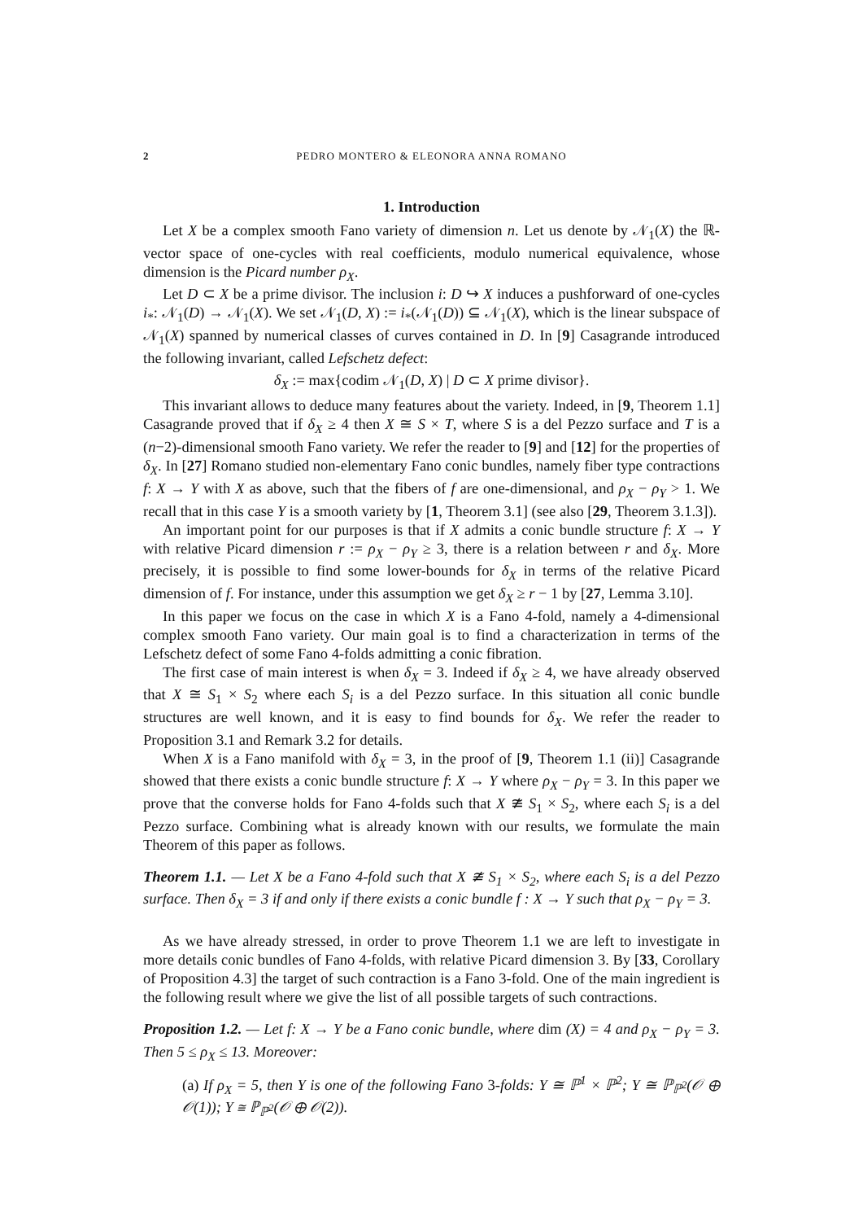2 PEDRO MONTERO & ELEONORA ANNA ROMANO
1. Introduction
Let X be a complex smooth Fano variety of dimension n. Let us denote by 𝒩<sub>1</sub>(X) the ℝ-vector space of one-cycles with real coefficients, modulo numerical equivalence, whose dimension is the Picard number ρ<sub>X</sub>.
Let D ⊂ X be a prime divisor. The inclusion i: D ↪ X induces a pushforward of one-cycles i<sub>*</sub>: 𝒩<sub>1</sub>(D) → 𝒩<sub>1</sub>(X). We set 𝒩<sub>1</sub>(D, X) := i<sub>*</sub>(𝒩<sub>1</sub>(D)) ⊆ 𝒩<sub>1</sub>(X), which is the linear subspace of 𝒩<sub>1</sub>(X) spanned by numerical classes of curves contained in D. In [9] Casagrande introduced the following invariant, called Lefschetz defect:
δ<sub>X</sub> := max{codim 𝒩<sub>1</sub>(D, X) | D ⊂ X prime divisor}.
This invariant allows to deduce many features about the variety. Indeed, in [9, Theorem 1.1] Casagrande proved that if δ<sub>X</sub> ≥ 4 then X ≅ S × T, where S is a del Pezzo surface and T is a (n−2)-dimensional smooth Fano variety. We refer the reader to [9] and [12] for the properties of δ<sub>X</sub>. In [27] Romano studied non-elementary Fano conic bundles, namely fiber type contractions f: X → Y with X as above, such that the fibers of f are one-dimensional, and ρ<sub>X</sub> − ρ<sub>Y</sub> > 1. We recall that in this case Y is a smooth variety by [1, Theorem 3.1] (see also [29, Theorem 3.1.3]).
An important point for our purposes is that if X admits a conic bundle structure f: X → Y with relative Picard dimension r := ρ<sub>X</sub> − ρ<sub>Y</sub> ≥ 3, there is a relation between r and δ<sub>X</sub>. More precisely, it is possible to find some lower-bounds for δ<sub>X</sub> in terms of the relative Picard dimension of f. For instance, under this assumption we get δ<sub>X</sub> ≥ r − 1 by [27, Lemma 3.10].
In this paper we focus on the case in which X is a Fano 4-fold, namely a 4-dimensional complex smooth Fano variety. Our main goal is to find a characterization in terms of the Lefschetz defect of some Fano 4-folds admitting a conic fibration.
The first case of main interest is when δ<sub>X</sub> = 3. Indeed if δ<sub>X</sub> ≥ 4, we have already observed that X ≅ S<sub>1</sub> × S<sub>2</sub> where each S<sub>i</sub> is a del Pezzo surface. In this situation all conic bundle structures are well known, and it is easy to find bounds for δ<sub>X</sub>. We refer the reader to Proposition 3.1 and Remark 3.2 for details.
When X is a Fano manifold with δ<sub>X</sub> = 3, in the proof of [9, Theorem 1.1 (ii)] Casagrande showed that there exists a conic bundle structure f: X → Y where ρ<sub>X</sub> − ρ<sub>Y</sub> = 3. In this paper we prove that the converse holds for Fano 4-folds such that X ≇ S<sub>1</sub> × S<sub>2</sub>, where each S<sub>i</sub> is a del Pezzo surface. Combining what is already known with our results, we formulate the main Theorem of this paper as follows.
Theorem 1.1. — Let X be a Fano 4-fold such that X ≇ S<sub>1</sub> × S<sub>2</sub>, where each S<sub>i</sub> is a del Pezzo surface. Then δ<sub>X</sub> = 3 if and only if there exists a conic bundle f : X → Y such that ρ<sub>X</sub> − ρ<sub>Y</sub> = 3.
As we have already stressed, in order to prove Theorem 1.1 we are left to investigate in more details conic bundles of Fano 4-folds, with relative Picard dimension 3. By [33, Corollary of Proposition 4.3] the target of such contraction is a Fano 3-fold. One of the main ingredient is the following result where we give the list of all possible targets of such contractions.
Proposition 1.2. — Let f: X → Y be a Fano conic bundle, where dim (X) = 4 and ρ<sub>X</sub> − ρ<sub>Y</sub> = 3. Then 5 ≤ ρ<sub>X</sub> ≤ 13. Moreover:
(a) If ρ<sub>X</sub> = 5, then Y is one of the following Fano 3-folds: Y ≅ ℙ<sup>1</sup> × ℙ<sup>2</sup>; Y ≅ ℙ<sub>ℙ<sup>2</sup></sub>(𝒪 ⊕ 𝒪(1)); Y ≅ ℙ<sub>ℙ<sup>2</sup></sub>(𝒪 ⊕ 𝒪(2)).